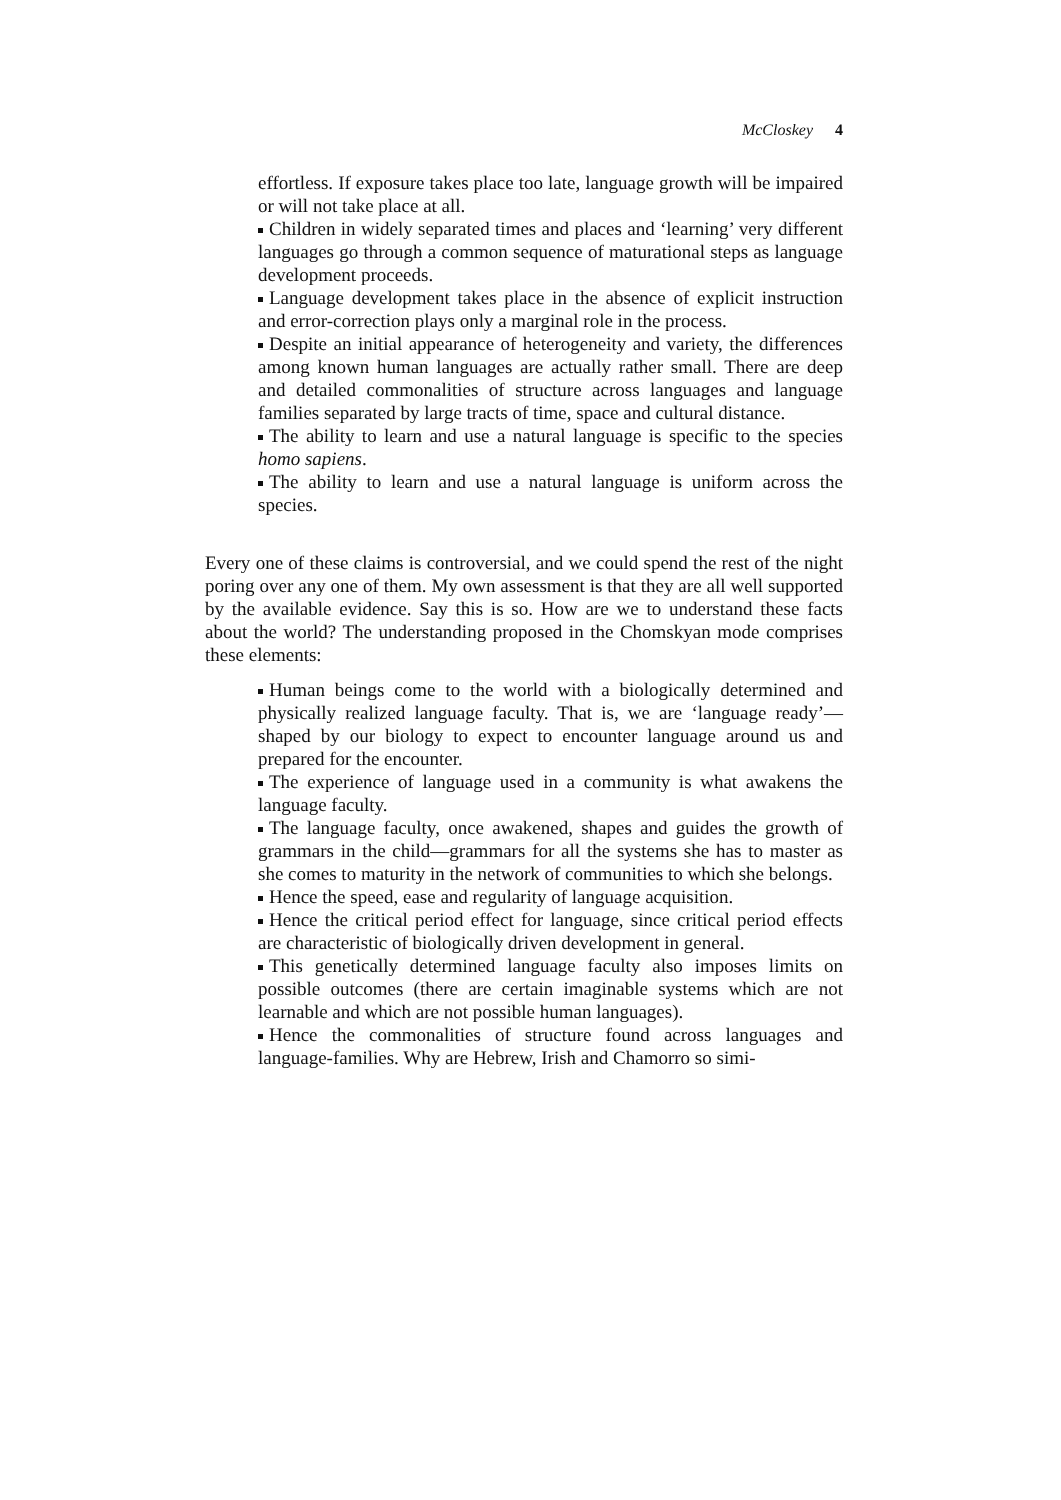McCloskey 4
effortless. If exposure takes place too late, language growth will be impaired or will not take place at all.
Children in widely separated times and places and ‘learning’ very different languages go through a common sequence of maturational steps as language development proceeds.
Language development takes place in the absence of explicit instruction and error-correction plays only a marginal role in the process.
Despite an initial appearance of heterogeneity and variety, the differences among known human languages are actually rather small. There are deep and detailed commonalities of structure across languages and language families separated by large tracts of time, space and cultural distance.
The ability to learn and use a natural language is specific to the species homo sapiens.
The ability to learn and use a natural language is uniform across the species.
Every one of these claims is controversial, and we could spend the rest of the night poring over any one of them. My own assessment is that they are all well supported by the available evidence. Say this is so. How are we to understand these facts about the world? The understanding proposed in the Chomskyan mode comprises these elements:
Human beings come to the world with a biologically determined and physically realized language faculty. That is, we are ‘language ready’—shaped by our biology to expect to encounter language around us and prepared for the encounter.
The experience of language used in a community is what awakens the language faculty.
The language faculty, once awakened, shapes and guides the growth of grammars in the child—grammars for all the systems she has to master as she comes to maturity in the network of communities to which she belongs.
Hence the speed, ease and regularity of language acquisition.
Hence the critical period effect for language, since critical period effects are characteristic of biologically driven development in general.
This genetically determined language faculty also imposes limits on possible outcomes (there are certain imaginable systems which are not learnable and which are not possible human languages).
Hence the commonalities of structure found across languages and language-families. Why are Hebrew, Irish and Chamorro so simi-